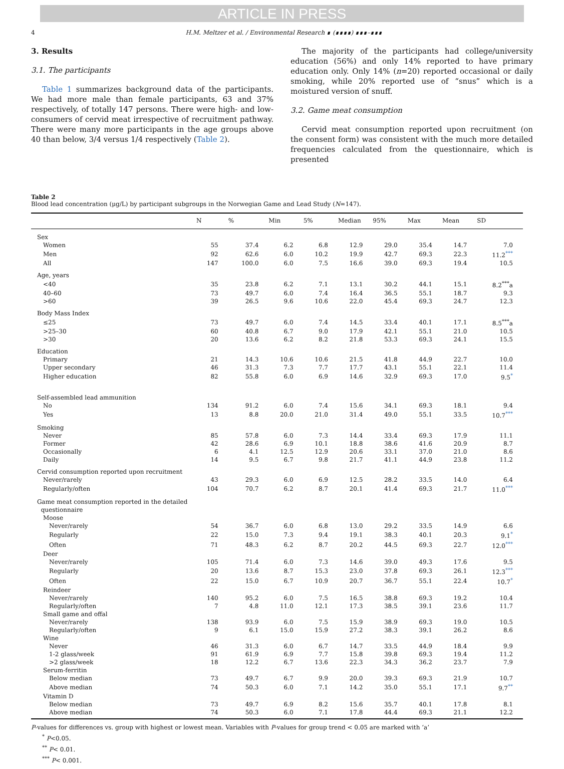ARTICLE IN PRESS
4 H.M. Meltzer et al. / Environmental Research ∎ (∎∎∎∎) ∎∎∎–∎∎∎
3. Results
3.1. The participants
Table 1 summarizes background data of the participants. We had more male than female participants, 63 and 37% respectively, of totally 147 persons. There were high- and low-consumers of cervid meat irrespective of recruitment pathway. There were many more participants in the age groups above 40 than below, 3/4 versus 1/4 respectively (Table 2).
The majority of the participants had college/university education (56%) and only 14% reported to have primary education only. Only 14% (n=20) reported occasional or daily smoking, while 20% reported use of “snus” which is a moistured version of snuff.
3.2. Game meat consumption
Cervid meat consumption reported upon recruitment (on the consent form) was consistent with the much more detailed frequencies calculated from the questionnaire, which is presented
Table 2
Blood lead concentration (μg/L) by participant subgroups in the Norwegian Game and Lead Study (N=147).
| | N | % | Min | 5% | Median | 95% | Max | Mean | SD |
| --- | --- | --- | --- | --- | --- | --- | --- | --- | --- |
| Sex | | | | | | | | | |
| Women | 55 | 37.4 | 6.2 | 6.8 | 12.9 | 29.0 | 35.4 | 14.7 | 7.0 |
| Men | 92 | 62.6 | 6.0 | 10.2 | 19.9 | 42.7 | 69.3 | 22.3 | 11.2<sup>***</sup> |
| All | 147 | 100.0 | 6.0 | 7.5 | 16.6 | 39.0 | 69.3 | 19.4 | 10.5 |
| Age, years | | | | | | | | | |
| <40 | 35 | 23.8 | 6.2 | 7.1 | 13.1 | 30.2 | 44.1 | 15.1 | 8.2<sup>***</sup>a |
| 40–60 | 73 | 49.7 | 6.0 | 7.4 | 16.4 | 36.5 | 55.1 | 18.7 | 9.3 |
| >60 | 39 | 26.5 | 9.6 | 10.6 | 22.0 | 45.4 | 69.3 | 24.7 | 12.3 |
| Body Mass Index | | | | | | | | | |
| ≤25 | 73 | 49.7 | 6.0 | 7.4 | 14.5 | 33.4 | 40.1 | 17.1 | 8.5<sup>***</sup>a |
| >25–30 | 60 | 40.8 | 6.7 | 9.0 | 17.9 | 42.1 | 55.1 | 21.0 | 10.5 |
| >30 | 20 | 13.6 | 6.2 | 8.2 | 21.8 | 53.3 | 69.3 | 24.1 | 15.5 |
| Education | | | | | | | | | |
| Primary | 21 | 14.3 | 10.6 | 10.6 | 21.5 | 41.8 | 44.9 | 22.7 | 10.0 |
| Upper secondary | 46 | 31.3 | 7.3 | 7.7 | 17.7 | 43.1 | 55.1 | 22.1 | 11.4 |
| Higher education | 82 | 55.8 | 6.0 | 6.9 | 14.6 | 32.9 | 69.3 | 17.0 | 9.5<sup>*</sup> |
| Self-assembled lead ammunition | | | | | | | | | |
| No | 134 | 91.2 | 6.0 | 7.4 | 15.6 | 34.1 | 69.3 | 18.1 | 9.4 |
| Yes | 13 | 8.8 | 20.0 | 21.0 | 31.4 | 49.0 | 55.1 | 33.5 | 10.7<sup>***</sup> |
| Smoking | | | | | | | | | |
| Never | 85 | 57.8 | 6.0 | 7.3 | 14.4 | 33.4 | 69.3 | 17.9 | 11.1 |
| Former | 42 | 28.6 | 6.9 | 10.1 | 18.8 | 38.6 | 41.6 | 20.9 | 8.7 |
| Occasionally | 6 | 4.1 | 12.5 | 12.9 | 20.6 | 33.1 | 37.0 | 21.0 | 8.6 |
| Daily | 14 | 9.5 | 6.7 | 9.8 | 21.7 | 41.1 | 44.9 | 23.8 | 11.2 |
| Cervid consumption reported upon recruitment | | | | | | | | | |
| Never/rarely | 43 | 29.3 | 6.0 | 6.9 | 12.5 | 28.2 | 33.5 | 14.0 | 6.4 |
| Regularly/often | 104 | 70.7 | 6.2 | 8.7 | 20.1 | 41.4 | 69.3 | 21.7 | 11.0<sup>***</sup> |
| Game meat consumption reported in the detailed questionnaire | | | | | | | | | |
| Moose | | | | | | | | | |
| Never/rarely | 54 | 36.7 | 6.0 | 6.8 | 13.0 | 29.2 | 33.5 | 14.9 | 6.6 |
| Regularly | 22 | 15.0 | 7.3 | 9.4 | 19.1 | 38.3 | 40.1 | 20.3 | 9.1<sup>*</sup> |
| Often | 71 | 48.3 | 6.2 | 8.7 | 20.2 | 44.5 | 69.3 | 22.7 | 12.0<sup>***</sup> |
| Deer | | | | | | | | | |
| Never/rarely | 105 | 71.4 | 6.0 | 7.3 | 14.6 | 39.0 | 49.3 | 17.6 | 9.5 |
| Regularly | 20 | 13.6 | 8.7 | 15.3 | 23.0 | 37.8 | 69.3 | 26.1 | 12.3<sup>***</sup> |
| Often | 22 | 15.0 | 6.7 | 10.9 | 20.7 | 36.7 | 55.1 | 22.4 | 10.7<sup>*</sup> |
| Reindeer | | | | | | | | | |
| Never/rarely | 140 | 95.2 | 6.0 | 7.5 | 16.5 | 38.8 | 69.3 | 19.2 | 10.4 |
| Regularly/often | 7 | 4.8 | 11.0 | 12.1 | 17.3 | 38.5 | 39.1 | 23.6 | 11.7 |
| Small game and offal | | | | | | | | | |
| Never/rarely | 138 | 93.9 | 6.0 | 7.5 | 15.9 | 38.9 | 69.3 | 19.0 | 10.5 |
| Regularly/often | 9 | 6.1 | 15.0 | 15.9 | 27.2 | 38.3 | 39.1 | 26.2 | 8.6 |
| Wine | | | | | | | | | |
| Never | 46 | 31.3 | 6.0 | 6.7 | 14.7 | 33.5 | 44.9 | 18.4 | 9.9 |
| 1-2 glass/week | 91 | 61.9 | 6.9 | 7.7 | 15.8 | 39.8 | 69.3 | 19.4 | 11.2 |
| >2 glass/week | 18 | 12.2 | 6.7 | 13.6 | 22.3 | 34.3 | 36.2 | 23.7 | 7.9 |
| Serum-ferritin | | | | | | | | | |
| Below median | 73 | 49.7 | 6.7 | 9.9 | 20.0 | 39.3 | 69.3 | 21.9 | 10.7 |
| Above median | 74 | 50.3 | 6.0 | 7.1 | 14.2 | 35.0 | 55.1 | 17.1 | 9.7<sup>**</sup> |
| Vitamin D | | | | | | | | | |
| Below median | 73 | 49.7 | 6.9 | 8.2 | 15.6 | 35.7 | 40.1 | 17.8 | 8.1 |
| Above median | 74 | 50.3 | 6.0 | 7.1 | 17.8 | 44.4 | 69.3 | 21.1 | 12.2 |
P-values for differences vs. group with highest or lowest mean. Variables with P-values for group trend < 0.05 are marked with ‘a’
<sup>*</sup> P<0.05.
<sup>**</sup> P< 0.01.
<sup>***</sup> P< 0.001.